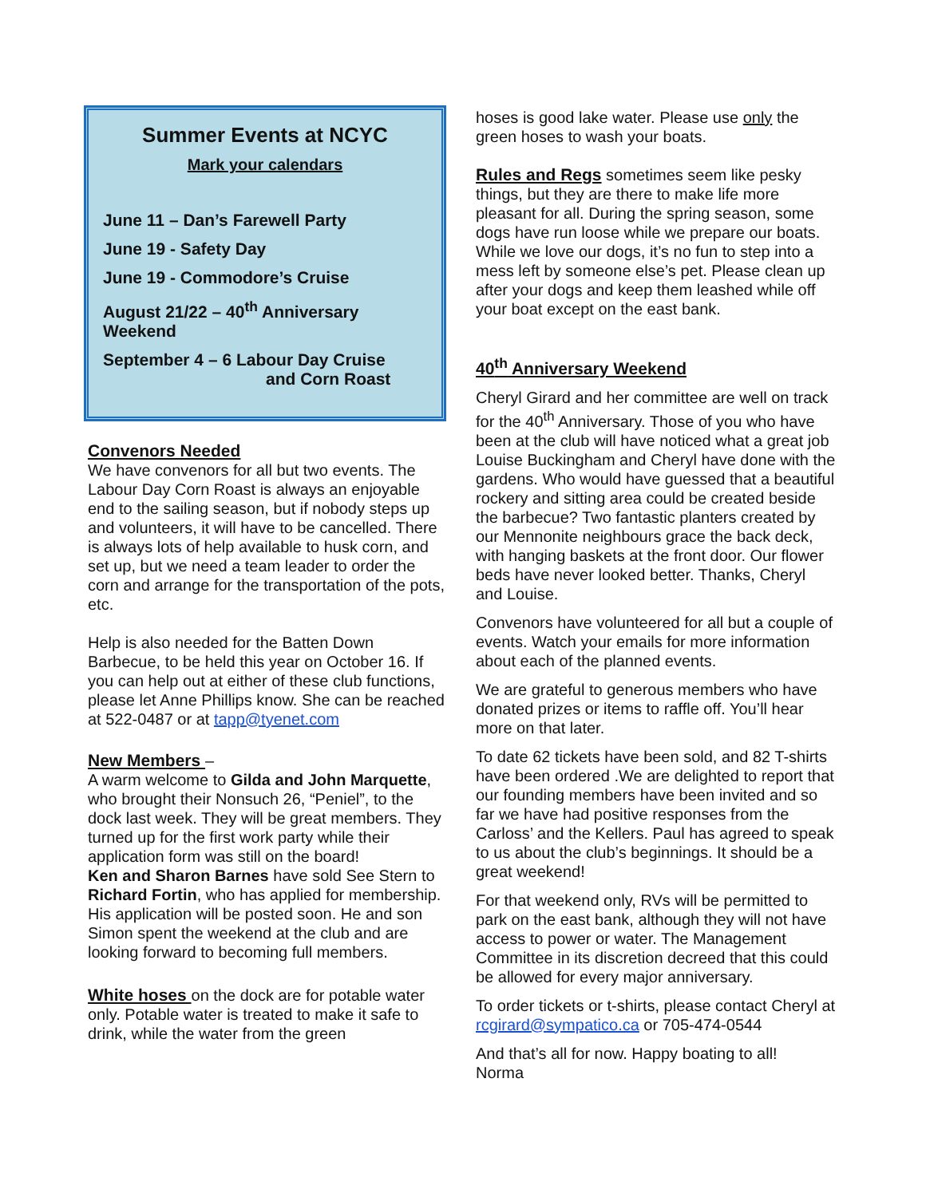Summer Events at NCYC
Mark your calendars
June 11 – Dan’s Farewell Party
June 19 - Safety Day
June 19 - Commodore’s Cruise
August 21/22 – 40<sup>th</sup> Anniversary Weekend
September 4 – 6 Labour Day Cruise
and Corn Roast
Convenors Needed
We have convenors for all but two events. The Labour Day Corn Roast is always an enjoyable end to the sailing season, but if nobody steps up and volunteers, it will have to be cancelled. There is always lots of help available to husk corn, and set up, but we need a team leader to order the corn and arrange for the transportation of the pots, etc.
Help is also needed for the Batten Down Barbecue, to be held this year on October 16. If you can help out at either of these club functions, please let Anne Phillips know. She can be reached at 522-0487 or at tapp@tyenet.com
New Members –
A warm welcome to Gilda and John Marquette, who brought their Nonsuch 26, “Peniel”, to the dock last week. They will be great members. They turned up for the first work party while their application form was still on the board!
Ken and Sharon Barnes have sold See Stern to Richard Fortin, who has applied for membership. His application will be posted soon. He and son Simon spent the weekend at the club and are looking forward to becoming full members.
White hoses on the dock are for potable water only. Potable water is treated to make it safe to drink, while the water from the green
hoses is good lake water. Please use only the green hoses to wash your boats.
Rules and Regs sometimes seem like pesky things, but they are there to make life more pleasant for all. During the spring season, some dogs have run loose while we prepare our boats. While we love our dogs, it’s no fun to step into a mess left by someone else’s pet. Please clean up after your dogs and keep them leashed while off your boat except on the east bank.
40<sup>th</sup> Anniversary Weekend
Cheryl Girard and her committee are well on track for the 40<sup>th</sup> Anniversary. Those of you who have been at the club will have noticed what a great job Louise Buckingham and Cheryl have done with the gardens. Who would have guessed that a beautiful rockery and sitting area could be created beside the barbecue? Two fantastic planters created by our Mennonite neighbours grace the back deck, with hanging baskets at the front door. Our flower beds have never looked better. Thanks, Cheryl and Louise.
Convenors have volunteered for all but a couple of events. Watch your emails for more information about each of the planned events.
We are grateful to generous members who have donated prizes or items to raffle off. You’ll hear more on that later.
To date 62 tickets have been sold, and 82 T-shirts have been ordered .We are delighted to report that our founding members have been invited and so far we have had positive responses from the Carloss’ and the Kellers. Paul has agreed to speak to us about the club’s beginnings. It should be a great weekend!
For that weekend only, RVs will be permitted to park on the east bank, although they will not have access to power or water. The Management Committee in its discretion decreed that this could be allowed for every major anniversary.
To order tickets or t-shirts, please contact Cheryl at rcgirard@sympatico.ca or 705-474-0544
And that’s all for now. Happy boating to all!
Norma